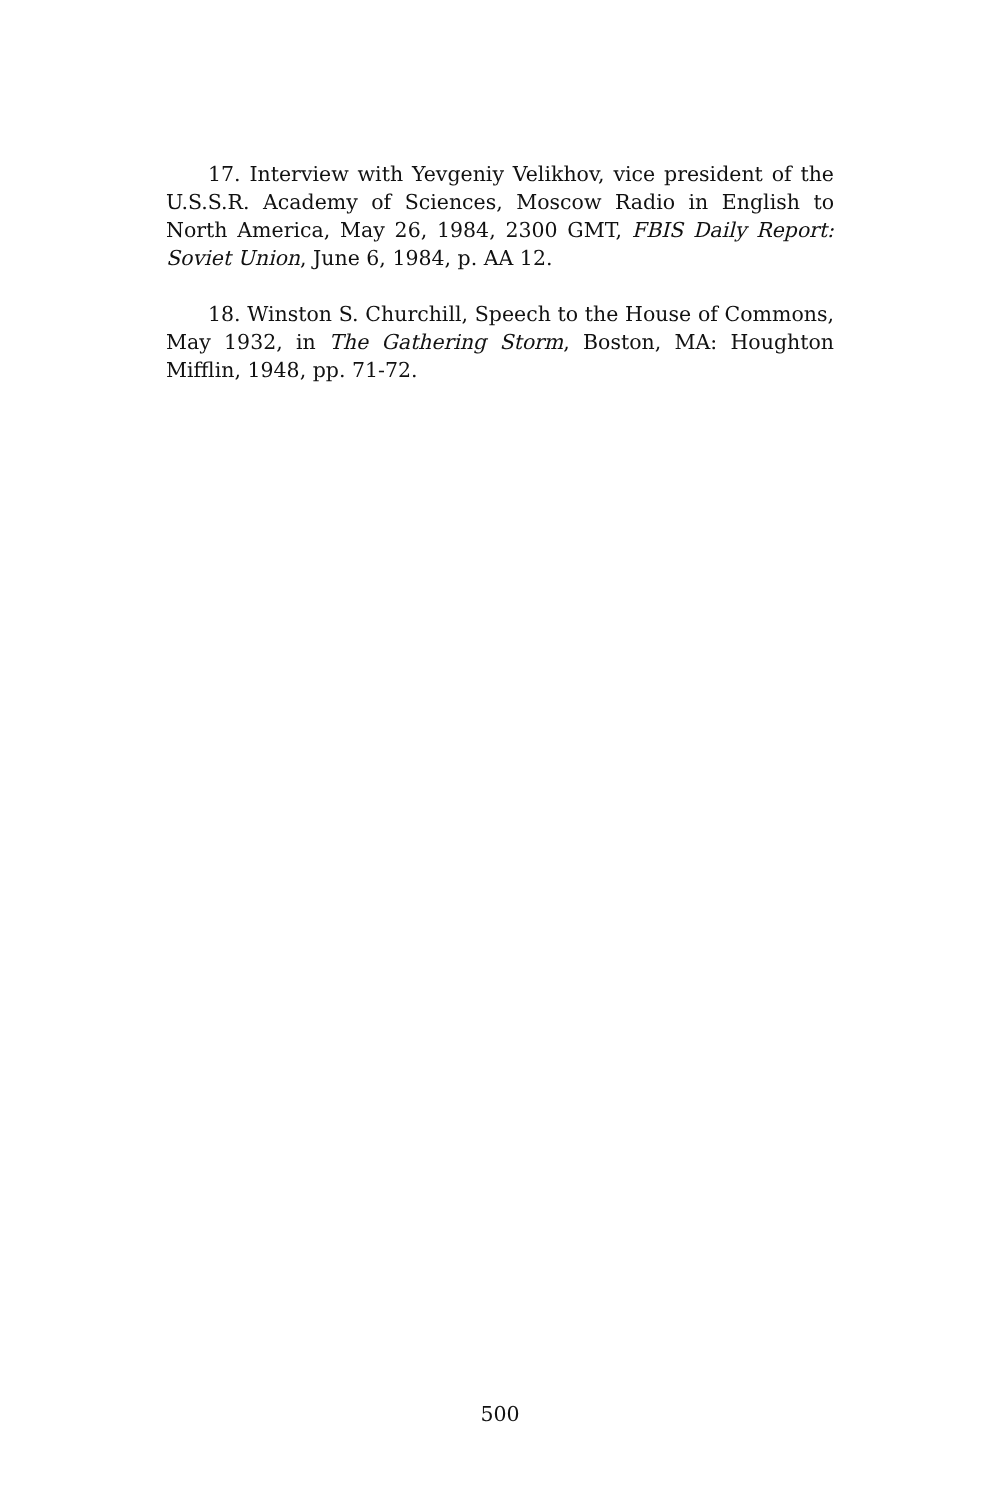17. Interview with Yevgeniy Velikhov, vice president of the U.S.S.R. Academy of Sciences, Moscow Radio in English to North America, May 26, 1984, 2300 GMT, FBIS Daily Report: Soviet Union, June 6, 1984, p. AA 12.
18. Winston S. Churchill, Speech to the House of Commons, May 1932, in The Gathering Storm, Boston, MA: Houghton Mifflin, 1948, pp. 71-72.
500